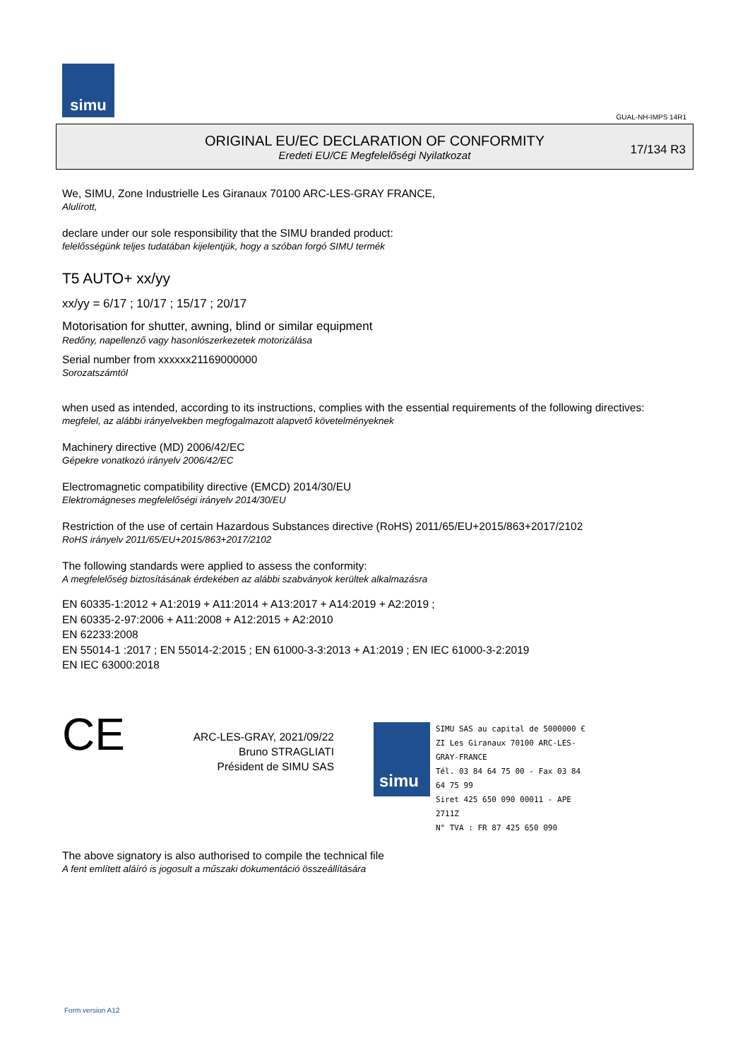simu
GUAL-NH-IMPS 14R1
ORIGINAL EU/EC DECLARATION OF CONFORMITY
Eredeti EU/CE Megfelelőségi Nyilatkozat
17/134 R3
We, SIMU, Zone Industrielle Les Giranaux 70100 ARC-LES-GRAY FRANCE,
Alulírott,
declare under our sole responsibility that the SIMU branded product:
felelősségünk teljes tudatában kijelentjük, hogy a szóban forgó SIMU termék
T5 AUTO+ xx/yy
xx/yy = 6/17 ; 10/17 ; 15/17 ; 20/17
Motorisation for shutter, awning, blind or similar equipment
Redőny, napellenző vagy hasonlószerkezetek motorizálása
Serial number from xxxxxx21169000000
Sorozatszámtól
when used as intended, according to its instructions, complies with the essential requirements of the following directives:
megfelel, az alábbi irányelvekben megfogalmazott alapvető követelményeknek
Machinery directive (MD) 2006/42/EC
Gépekre vonatkozó irányelv 2006/42/EC
Electromagnetic compatibility directive (EMCD) 2014/30/EU
Elektromágneses megfelelőségi irányelv 2014/30/EU
Restriction of the use of certain Hazardous Substances directive (RoHS) 2011/65/EU+2015/863+2017/2102
RoHS irányelv 2011/65/EU+2015/863+2017/2102
The following standards were applied to assess the conformity:
A megfelelőség biztosításának érdekében az alábbi szabványok kerültek alkalmazásra
EN 60335-1:2012 + A1:2019 + A11:2014 + A13:2017 + A14:2019 + A2:2019 ;
EN 60335-2-97:2006 + A11:2008 + A12:2015 + A2:2010
EN 62233:2008
EN 55014-1 :2017 ; EN 55014-2:2015 ; EN 61000-3-3:2013 + A1:2019 ; EN IEC 61000-3-2:2019
EN IEC 63000:2018
CE
ARC-LES-GRAY, 2021/09/22
Bruno STRAGLIATI
Président de SIMU SAS
simu
SIMU SAS au capital de 5000000 €
ZI Les Giranaux 70100 ARC-LES-GRAY-FRANCE
Tél. 03 84 64 75 00 - Fax 03 84 64 75 99
Siret 425 650 090 00011 - APE 2711Z
N° TVA : FR 87 425 650 090
The above signatory is also authorised to compile the technical file
A fent említett aláíró is jogosult a műszaki dokumentáció összeállítására
Form version A12